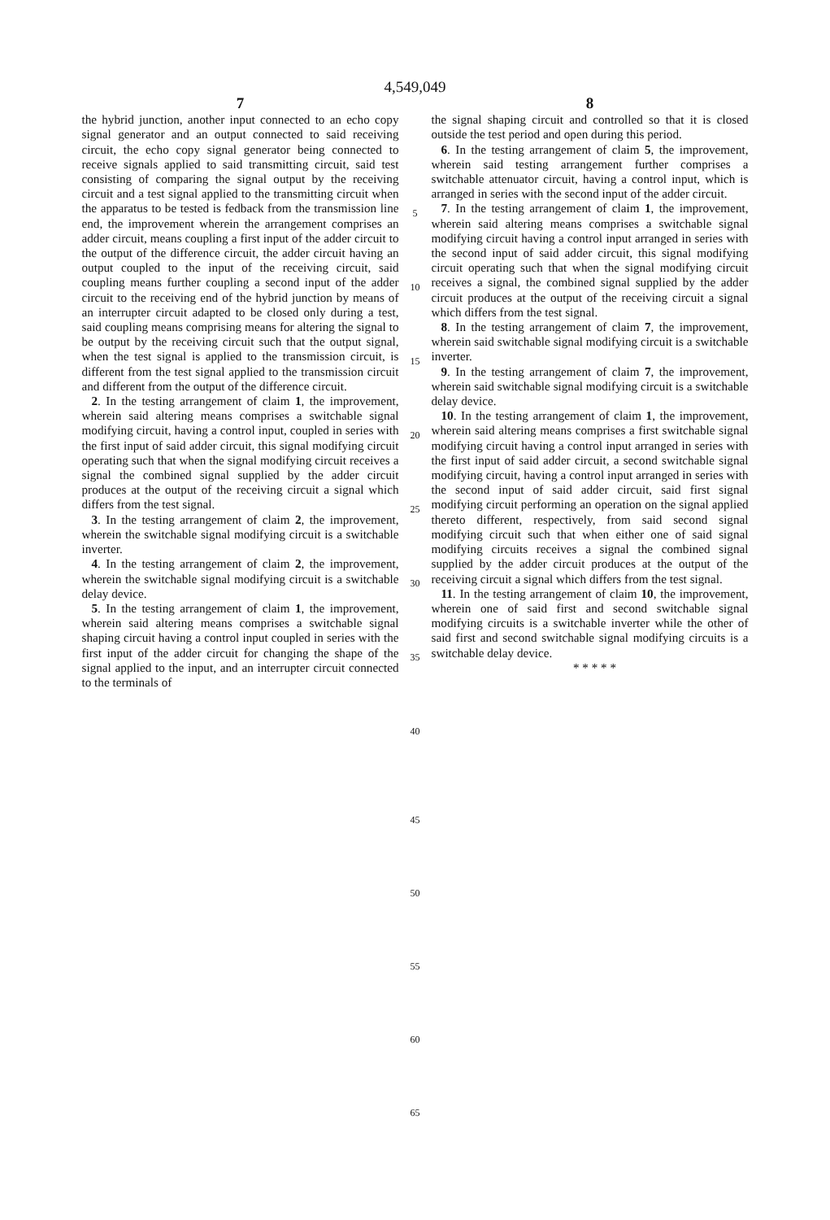4,549,049
7
the hybrid junction, another input connected to an echo copy signal generator and an output connected to said receiving circuit, the echo copy signal generator being connected to receive signals applied to said transmitting circuit, said test consisting of comparing the signal output by the receiving circuit and a test signal applied to the transmitting circuit when the apparatus to be tested is fedback from the transmission line end, the improvement wherein the arrangement comprises an adder circuit, means coupling a first input of the adder circuit to the output of the difference circuit, the adder circuit having an output coupled to the input of the receiving circuit, said coupling means further coupling a second input of the adder circuit to the receiving end of the hybrid junction by means of an interrupter circuit adapted to be closed only during a test, said coupling means comprising means for altering the signal to be output by the receiving circuit such that the output signal, when the test signal is applied to the transmission circuit, is different from the test signal applied to the transmission circuit and different from the output of the difference circuit.
2. In the testing arrangement of claim 1, the improvement, wherein said altering means comprises a switchable signal modifying circuit, having a control input, coupled in series with the first input of said adder circuit, this signal modifying circuit operating such that when the signal modifying circuit receives a signal the combined signal supplied by the adder circuit produces at the output of the receiving circuit a signal which differs from the test signal.
3. In the testing arrangement of claim 2, the improvement, wherein the switchable signal modifying circuit is a switchable inverter.
4. In the testing arrangement of claim 2, the improvement, wherein the switchable signal modifying circuit is a switchable delay device.
5. In the testing arrangement of claim 1, the improvement, wherein said altering means comprises a switchable signal shaping circuit having a control input coupled in series with the first input of the adder circuit for changing the shape of the signal applied to the input, and an interrupter circuit connected to the terminals of
5
10
15
20
25
30
35
40
8
the signal shaping circuit and controlled so that it is closed outside the test period and open during this period.
6. In the testing arrangement of claim 5, the improvement, wherein said testing arrangement further comprises a switchable attenuator circuit, having a control input, which is arranged in series with the second input of the adder circuit.
7. In the testing arrangement of claim 1, the improvement, wherein said altering means comprises a switchable signal modifying circuit having a control input arranged in series with the second input of said adder circuit, this signal modifying circuit operating such that when the signal modifying circuit receives a signal, the combined signal supplied by the adder circuit produces at the output of the receiving circuit a signal which differs from the test signal.
8. In the testing arrangement of claim 7, the improvement, wherein said switchable signal modifying circuit is a switchable inverter.
9. In the testing arrangement of claim 7, the improvement, wherein said switchable signal modifying circuit is a switchable delay device.
10. In the testing arrangement of claim 1, the improvement, wherein said altering means comprises a first switchable signal modifying circuit having a control input arranged in series with the first input of said adder circuit, a second switchable signal modifying circuit, having a control input arranged in series with the second input of said adder circuit, said first signal modifying circuit performing an operation on the signal applied thereto different, respectively, from said second signal modifying circuit such that when either one of said signal modifying circuits receives a signal the combined signal supplied by the adder circuit produces at the output of the receiving circuit a signal which differs from the test signal.
11. In the testing arrangement of claim 10, the improvement, wherein one of said first and second switchable signal modifying circuits is a switchable inverter while the other of said first and second switchable signal modifying circuits is a switchable delay device.
* * * * *
45
50
55
60
65